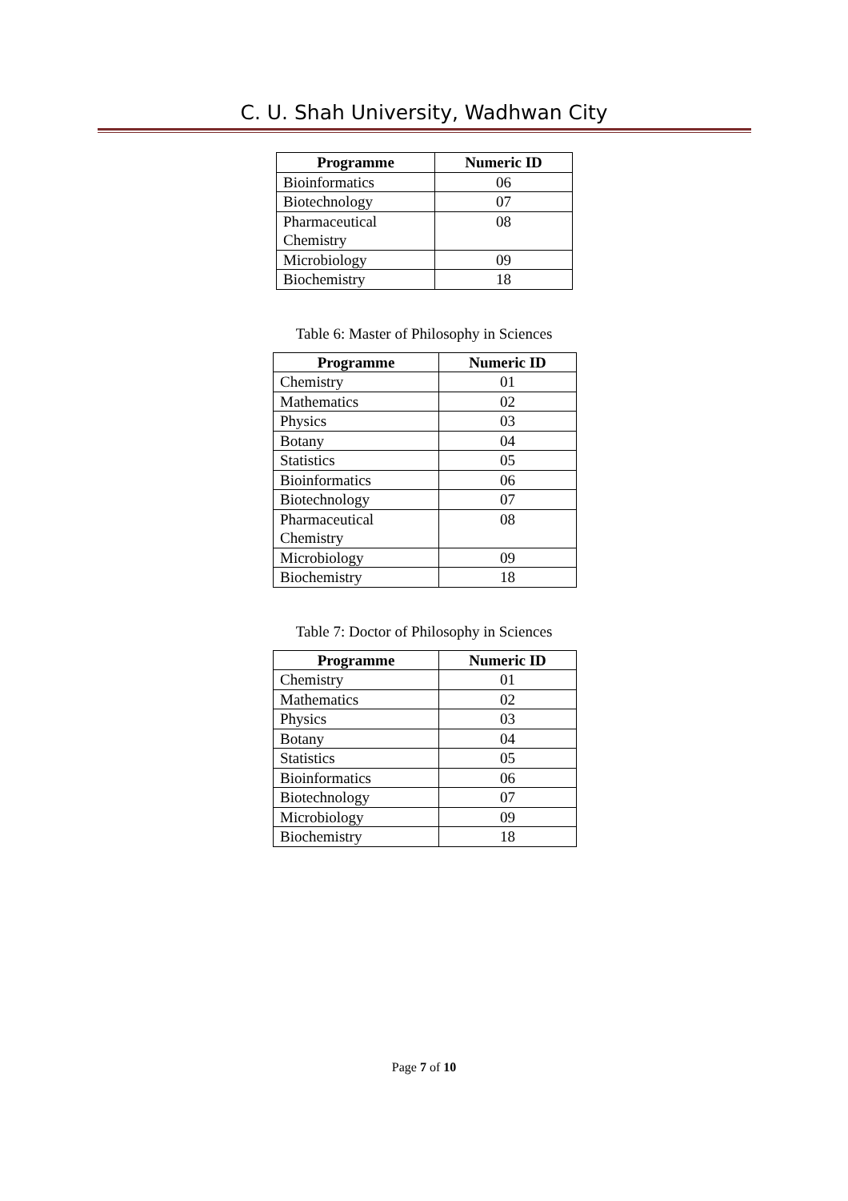C. U. Shah University, Wadhwan City
| Programme | Numeric ID |
| --- | --- |
| Bioinformatics | 06 |
| Biotechnology | 07 |
| Pharmaceutical Chemistry | 08 |
| Microbiology | 09 |
| Biochemistry | 18 |
Table 6: Master of Philosophy in Sciences
| Programme | Numeric ID |
| --- | --- |
| Chemistry | 01 |
| Mathematics | 02 |
| Physics | 03 |
| Botany | 04 |
| Statistics | 05 |
| Bioinformatics | 06 |
| Biotechnology | 07 |
| Pharmaceutical Chemistry | 08 |
| Microbiology | 09 |
| Biochemistry | 18 |
Table 7: Doctor of Philosophy in Sciences
| Programme | Numeric ID |
| --- | --- |
| Chemistry | 01 |
| Mathematics | 02 |
| Physics | 03 |
| Botany | 04 |
| Statistics | 05 |
| Bioinformatics | 06 |
| Biotechnology | 07 |
| Microbiology | 09 |
| Biochemistry | 18 |
Page 7 of 10